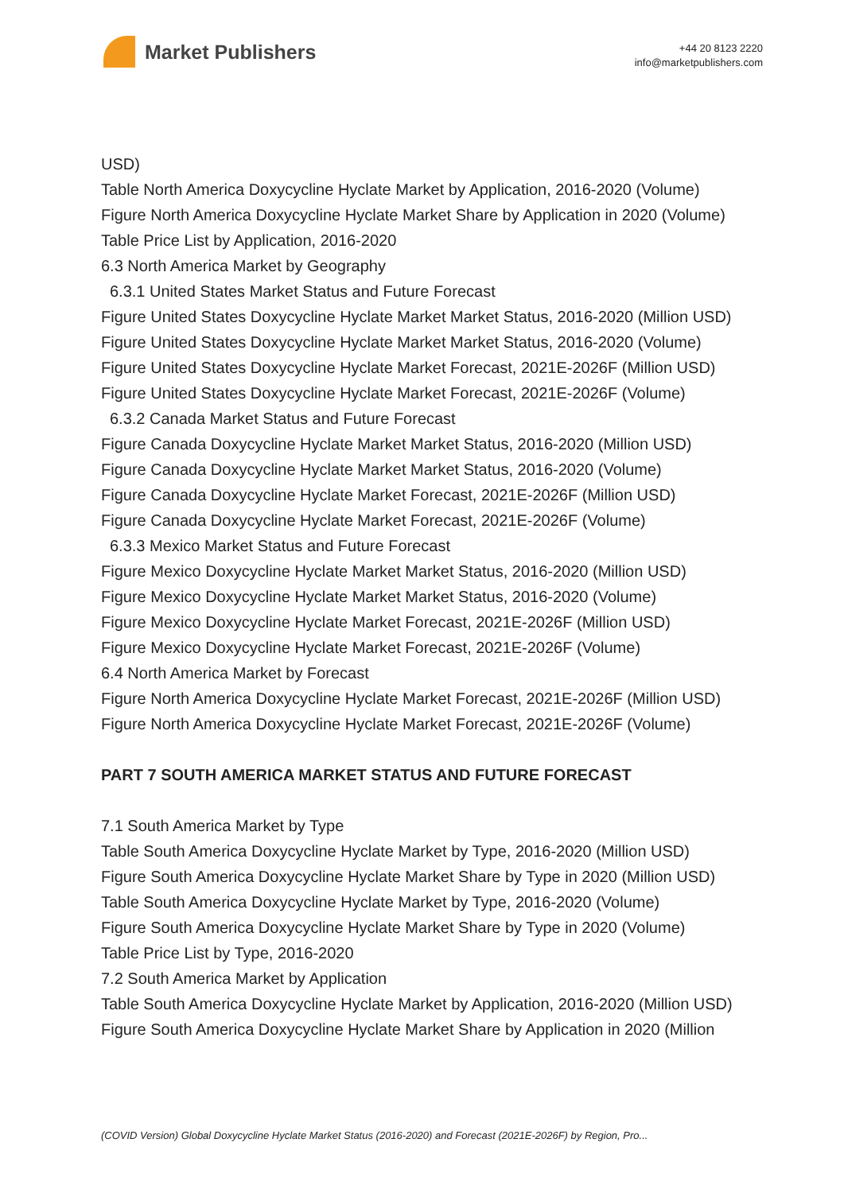Market Publishers
+44 20 8123 2220
info@marketpublishers.com
USD)
Table North America Doxycycline Hyclate Market by Application, 2016-2020 (Volume)
Figure North America Doxycycline Hyclate Market Share by Application in 2020 (Volume)
Table Price List by Application, 2016-2020
6.3 North America Market by Geography
6.3.1 United States Market Status and Future Forecast
Figure United States Doxycycline Hyclate Market Market Status, 2016-2020 (Million USD)
Figure United States Doxycycline Hyclate Market Market Status, 2016-2020 (Volume)
Figure United States Doxycycline Hyclate Market Forecast, 2021E-2026F (Million USD)
Figure United States Doxycycline Hyclate Market Forecast, 2021E-2026F (Volume)
6.3.2 Canada Market Status and Future Forecast
Figure Canada Doxycycline Hyclate Market Market Status, 2016-2020 (Million USD)
Figure Canada Doxycycline Hyclate Market Market Status, 2016-2020 (Volume)
Figure Canada Doxycycline Hyclate Market Forecast, 2021E-2026F (Million USD)
Figure Canada Doxycycline Hyclate Market Forecast, 2021E-2026F (Volume)
6.3.3 Mexico Market Status and Future Forecast
Figure Mexico Doxycycline Hyclate Market Market Status, 2016-2020 (Million USD)
Figure Mexico Doxycycline Hyclate Market Market Status, 2016-2020 (Volume)
Figure Mexico Doxycycline Hyclate Market Forecast, 2021E-2026F (Million USD)
Figure Mexico Doxycycline Hyclate Market Forecast, 2021E-2026F (Volume)
6.4 North America Market by Forecast
Figure North America Doxycycline Hyclate Market Forecast, 2021E-2026F (Million USD)
Figure North America Doxycycline Hyclate Market Forecast, 2021E-2026F (Volume)
PART 7 SOUTH AMERICA MARKET STATUS AND FUTURE FORECAST
7.1 South America Market by Type
Table South America Doxycycline Hyclate Market by Type, 2016-2020 (Million USD)
Figure South America Doxycycline Hyclate Market Share by Type in 2020 (Million USD)
Table South America Doxycycline Hyclate Market by Type, 2016-2020 (Volume)
Figure South America Doxycycline Hyclate Market Share by Type in 2020 (Volume)
Table Price List by Type, 2016-2020
7.2 South America Market by Application
Table South America Doxycycline Hyclate Market by Application, 2016-2020 (Million USD)
Figure South America Doxycycline Hyclate Market Share by Application in 2020 (Million
(COVID Version) Global Doxycycline Hyclate Market Status (2016-2020) and Forecast (2021E-2026F) by Region, Pro...